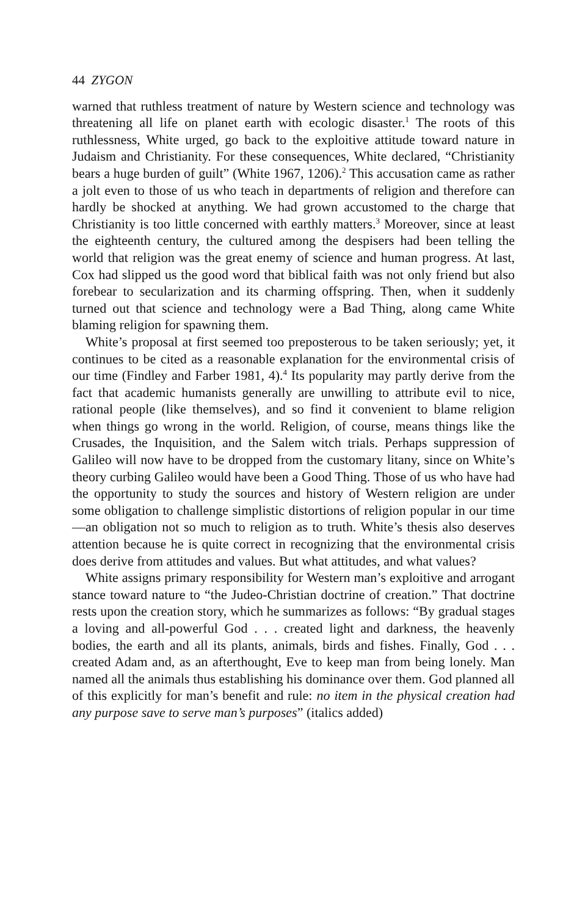44 ZYGON
warned that ruthless treatment of nature by Western science and technology was threatening all life on planet earth with ecologic disaster.<sup>1</sup> The roots of this ruthlessness, White urged, go back to the exploitive attitude toward nature in Judaism and Christianity. For these consequences, White declared, “Christianity bears a huge burden of guilt” (White 1967, 1206).<sup>2</sup> This accusation came as rather a jolt even to those of us who teach in departments of religion and therefore can hardly be shocked at anything. We had grown accustomed to the charge that Christianity is too little concerned with earthly matters.<sup>3</sup> Moreover, since at least the eighteenth century, the cultured among the despisers had been telling the world that religion was the great enemy of science and human progress. At last, Cox had slipped us the good word that biblical faith was not only friend but also forebear to secularization and its charming offspring. Then, when it suddenly turned out that science and technology were a Bad Thing, along came White blaming religion for spawning them.
White’s proposal at first seemed too preposterous to be taken seriously; yet, it continues to be cited as a reasonable explanation for the environmental crisis of our time (Findley and Farber 1981, 4).<sup>4</sup> Its popularity may partly derive from the fact that academic humanists generally are unwilling to attribute evil to nice, rational people (like themselves), and so find it convenient to blame religion when things go wrong in the world. Religion, of course, means things like the Crusades, the Inquisition, and the Salem witch trials. Perhaps suppression of Galileo will now have to be dropped from the customary litany, since on White’s theory curbing Galileo would have been a Good Thing. Those of us who have had the opportunity to study the sources and history of Western religion are under some obligation to challenge simplistic distortions of religion popular in our time—an obligation not so much to religion as to truth. White’s thesis also deserves attention because he is quite correct in recognizing that the environmental crisis does derive from attitudes and values. But what attitudes, and what values?
White assigns primary responsibility for Western man’s exploitive and arrogant stance toward nature to “the Judeo-Christian doctrine of creation.” That doctrine rests upon the creation story, which he summarizes as follows: “By gradual stages a loving and all-powerful God . . . created light and darkness, the heavenly bodies, the earth and all its plants, animals, birds and fishes. Finally, God . . . created Adam and, as an afterthought, Eve to keep man from being lonely. Man named all the animals thus establishing his dominance over them. God planned all of this explicitly for man’s benefit and rule: no item in the physical creation had any purpose save to serve man’s purposes” (italics added)